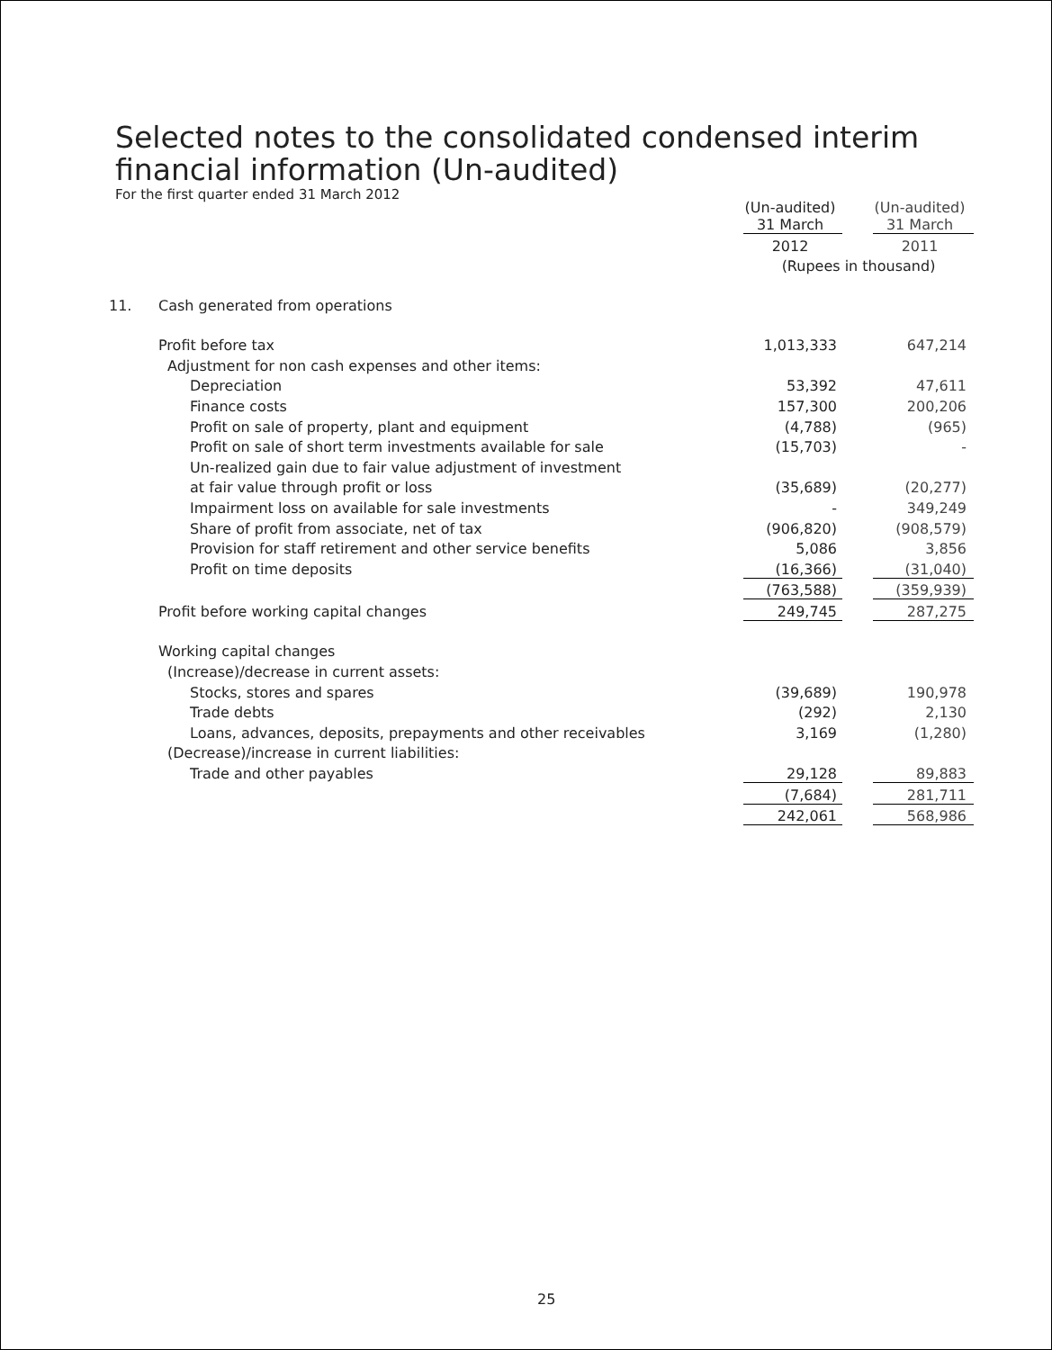Selected notes to the consolidated condensed interim
financial information (Un-audited)
For the first quarter ended 31 March 2012
| | | (Un-audited) 31 March | | (Un-audited) 31 March |
| | | 2012 | | 2011 |
| | | (Rupees in thousand) | | |
| 11. | Cash generated from operations | | | |
| | Profit before tax | 1,013,333 | | 647,214 |
| | Adjustment for non cash expenses and other items: | | | |
| | Depreciation | 53,392 | | 47,611 |
| | Finance costs | 157,300 | | 200,206 |
| | Profit on sale of property, plant and equipment | (4,788) | | (965) |
| | Profit on sale of short term investments available for sale | (15,703) | | - |
| | Un-realized gain due to fair value adjustment of investment | | | |
| | at fair value through profit or loss | (35,689) | | (20,277) |
| | Impairment loss on available for sale investments | - | | 349,249 |
| | Share of profit from associate, net of tax | (906,820) | | (908,579) |
| | Provision for staff retirement and other service benefits | 5,086 | | 3,856 |
| | Profit on time deposits | (16,366) | | (31,040) |
| | | (763,588) | | (359,939) |
| | Profit before working capital changes | 249,745 | | 287,275 |
| | Working capital changes | | | |
| | (Increase)/decrease in current assets: | | | |
| | Stocks, stores and spares | (39,689) | | 190,978 |
| | Trade debts | (292) | | 2,130 |
| | Loans, advances, deposits, prepayments and other receivables | 3,169 | | (1,280) |
| | (Decrease)/increase in current liabilities: | | | |
| | Trade and other payables | 29,128 | | 89,883 |
| | | (7,684) | | 281,711 |
| | | 242,061 | | 568,986 |
25